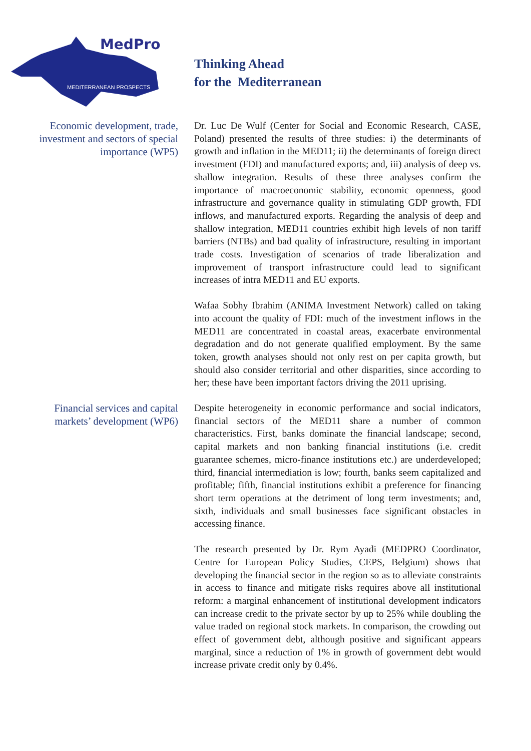MedPro
MEDITERRANEAN PROSPECTS
Thinking Ahead
for the Mediterranean
Economic development, trade, investment and sectors of special importance (WP5)
Dr. Luc De Wulf (Center for Social and Economic Research, CASE, Poland) presented the results of three studies: i) the determinants of growth and inflation in the MED11; ii) the determinants of foreign direct investment (FDI) and manufactured exports; and, iii) analysis of deep vs. shallow integration. Results of these three analyses confirm the importance of macroeconomic stability, economic openness, good infrastructure and governance quality in stimulating GDP growth, FDI inflows, and manufactured exports. Regarding the analysis of deep and shallow integration, MED11 countries exhibit high levels of non tariff barriers (NTBs) and bad quality of infrastructure, resulting in important trade costs. Investigation of scenarios of trade liberalization and improvement of transport infrastructure could lead to significant increases of intra MED11 and EU exports.
Wafaa Sobhy Ibrahim (ANIMA Investment Network) called on taking into account the quality of FDI: much of the investment inflows in the MED11 are concentrated in coastal areas, exacerbate environmental degradation and do not generate qualified employment. By the same token, growth analyses should not only rest on per capita growth, but should also consider territorial and other disparities, since according to her; these have been important factors driving the 2011 uprising.
Financial services and capital markets’ development (WP6)
Despite heterogeneity in economic performance and social indicators, financial sectors of the MED11 share a number of common characteristics. First, banks dominate the financial landscape; second, capital markets and non banking financial institutions (i.e. credit guarantee schemes, micro-finance institutions etc.) are underdeveloped; third, financial intermediation is low; fourth, banks seem capitalized and profitable; fifth, financial institutions exhibit a preference for financing short term operations at the detriment of long term investments; and, sixth, individuals and small businesses face significant obstacles in accessing finance.
The research presented by Dr. Rym Ayadi (MEDPRO Coordinator, Centre for European Policy Studies, CEPS, Belgium) shows that developing the financial sector in the region so as to alleviate constraints in access to finance and mitigate risks requires above all institutional reform: a marginal enhancement of institutional development indicators can increase credit to the private sector by up to 25% while doubling the value traded on regional stock markets. In comparison, the crowding out effect of government debt, although positive and significant appears marginal, since a reduction of 1% in growth of government debt would increase private credit only by 0.4%.